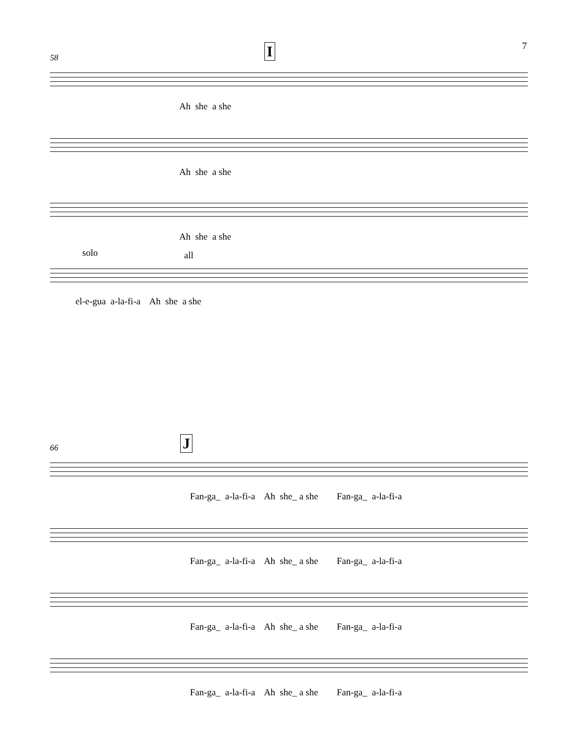7
58 I
Ah she a she
Ah she a she
Ah she a she
solo all
el-e-gua a-la-fi-a Ah she a she
66 J
Fan-ga_ a-la-fi-a Ah she_ a she Fan-ga_ a-la-fi-a
Fan-ga_ a-la-fi-a Ah she_ a she Fan-ga_ a-la-fi-a
Fan-ga_ a-la-fi-a Ah she_ a she Fan-ga_ a-la-fi-a
Fan-ga_ a-la-fi-a Ah she_ a she Fan-ga_ a-la-fi-a